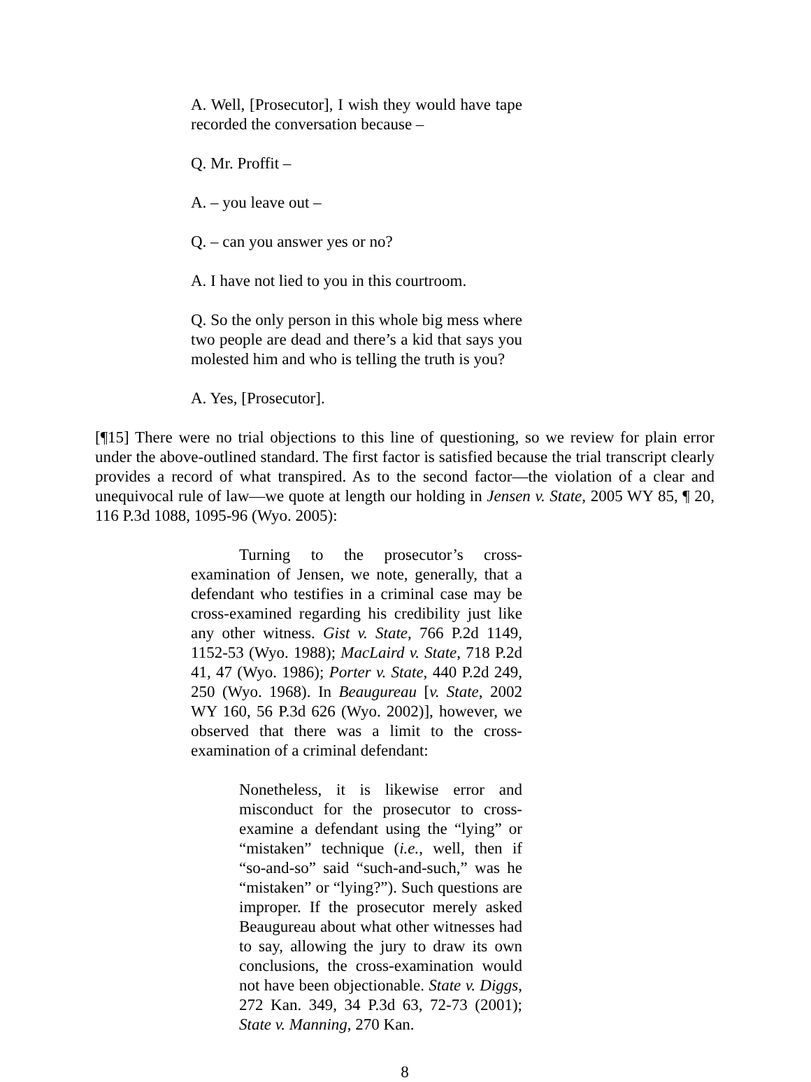A. Well, [Prosecutor], I wish they would have tape recorded the conversation because –
Q. Mr. Proffit –
A. – you leave out –
Q. – can you answer yes or no?
A. I have not lied to you in this courtroom.
Q. So the only person in this whole big mess where two people are dead and there’s a kid that says you molested him and who is telling the truth is you?
A. Yes, [Prosecutor].
[¶15] There were no trial objections to this line of questioning, so we review for plain error under the above-outlined standard. The first factor is satisfied because the trial transcript clearly provides a record of what transpired. As to the second factor—the violation of a clear and unequivocal rule of law—we quote at length our holding in Jensen v. State, 2005 WY 85, ¶ 20, 116 P.3d 1088, 1095-96 (Wyo. 2005):
Turning to the prosecutor’s cross-examination of Jensen, we note, generally, that a defendant who testifies in a criminal case may be cross-examined regarding his credibility just like any other witness. Gist v. State, 766 P.2d 1149, 1152-53 (Wyo. 1988); MacLaird v. State, 718 P.2d 41, 47 (Wyo. 1986); Porter v. State, 440 P.2d 249, 250 (Wyo. 1968). In Beaugureau [v. State, 2002 WY 160, 56 P.3d 626 (Wyo. 2002)], however, we observed that there was a limit to the cross-examination of a criminal defendant:
Nonetheless, it is likewise error and misconduct for the prosecutor to cross-examine a defendant using the “lying” or “mistaken” technique (i.e., well, then if “so-and-so” said “such-and-such,” was he “mistaken” or “lying?”). Such questions are improper. If the prosecutor merely asked Beaugureau about what other witnesses had to say, allowing the jury to draw its own conclusions, the cross-examination would not have been objectionable. State v. Diggs, 272 Kan. 349, 34 P.3d 63, 72-73 (2001); State v. Manning, 270 Kan.
8